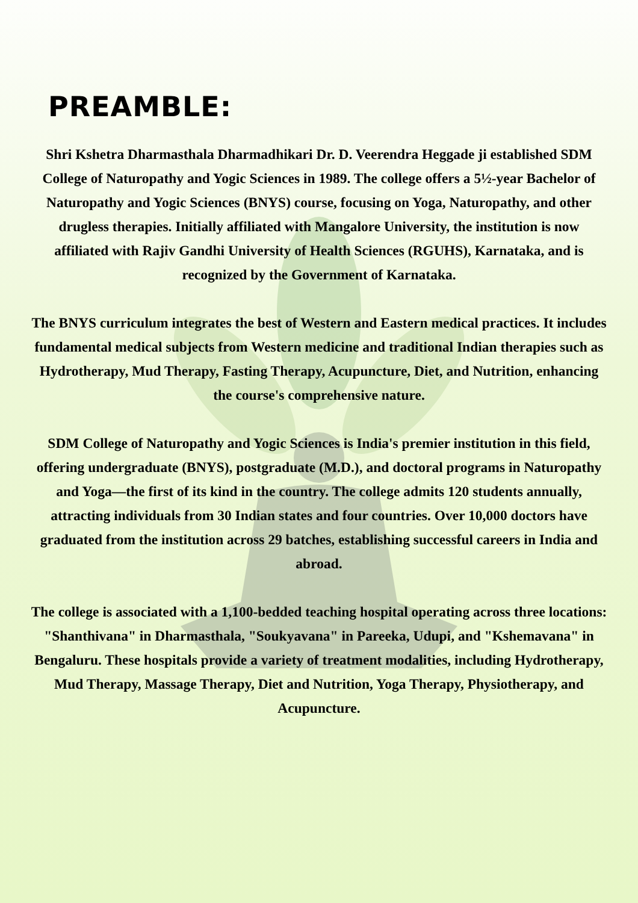PREAMBLE:
Shri Kshetra Dharmasthala Dharmadhikari Dr. D. Veerendra Heggade ji established SDM College of Naturopathy and Yogic Sciences in 1989. The college offers a 5½-year Bachelor of Naturopathy and Yogic Sciences (BNYS) course, focusing on Yoga, Naturopathy, and other drugless therapies. Initially affiliated with Mangalore University, the institution is now affiliated with Rajiv Gandhi University of Health Sciences (RGUHS), Karnataka, and is recognized by the Government of Karnataka.
The BNYS curriculum integrates the best of Western and Eastern medical practices. It includes fundamental medical subjects from Western medicine and traditional Indian therapies such as Hydrotherapy, Mud Therapy, Fasting Therapy, Acupuncture, Diet, and Nutrition, enhancing the course's comprehensive nature.
SDM College of Naturopathy and Yogic Sciences is India's premier institution in this field, offering undergraduate (BNYS), postgraduate (M.D.), and doctoral programs in Naturopathy and Yoga—the first of its kind in the country. The college admits 120 students annually, attracting individuals from 30 Indian states and four countries. Over 10,000 doctors have graduated from the institution across 29 batches, establishing successful careers in India and abroad.
The college is associated with a 1,100-bedded teaching hospital operating across three locations: "Shanthivana" in Dharmasthala, "Soukyavana" in Pareeka, Udupi, and "Kshemavana" in Bengaluru. These hospitals provide a variety of treatment modalities, including Hydrotherapy, Mud Therapy, Massage Therapy, Diet and Nutrition, Yoga Therapy, Physiotherapy, and Acupuncture.